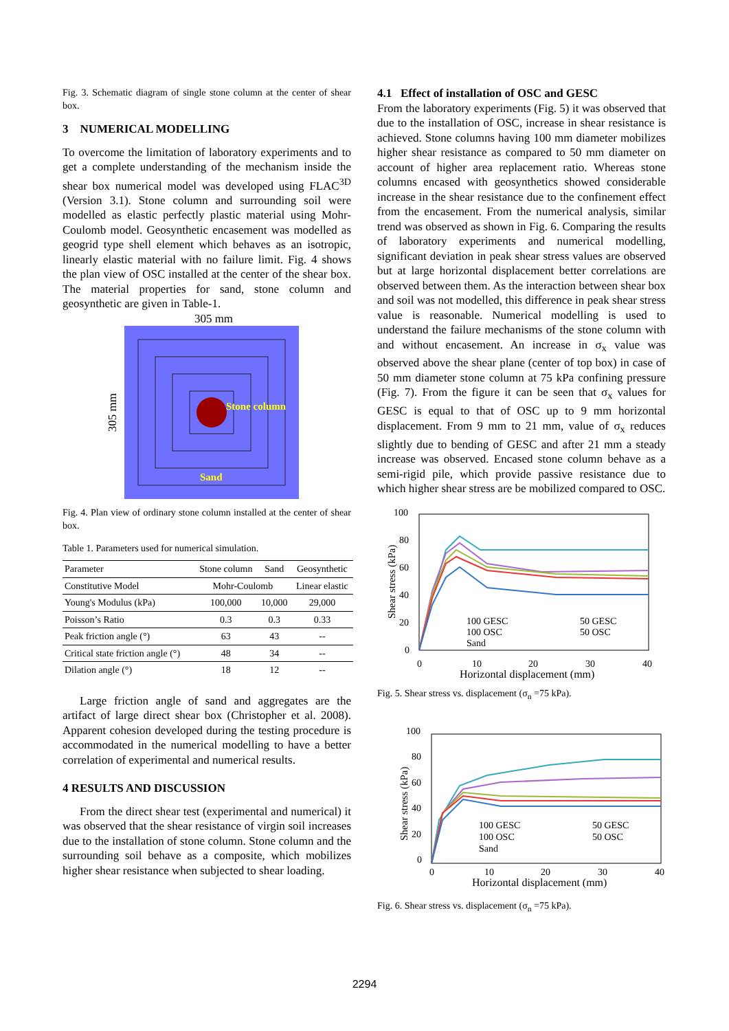Fig. 3. Schematic diagram of single stone column at the center of shear box.
3 NUMERICAL MODELLING
To overcome the limitation of laboratory experiments and to get a complete understanding of the mechanism inside the shear box numerical model was developed using FLAC<sup>3D</sup> (Version 3.1). Stone column and surrounding soil were modelled as elastic perfectly plastic material using Mohr-Coulomb model. Geosynthetic encasement was modelled as geogrid type shell element which behaves as an isotropic, linearly elastic material with no failure limit. Fig. 4 shows the plan view of OSC installed at the center of the shear box. The material properties for sand, stone column and geosynthetic are given in Table-1.
305 mm
305 mm
Stone column
Sand
Fig. 4. Plan view of ordinary stone column installed at the center of shear box.
Table 1. Parameters used for numerical simulation.
| Parameter | Stone column | Sand | Geosynthetic |
| --- | --- | --- | --- |
| Constitutive Model | Mohr-Coulomb | | Linear elastic |
| Young's Modulus (kPa) | 100,000 | 10,000 | 29,000 |
| Poisson’s Ratio | 0.3 | 0.3 | 0.33 |
| Peak friction angle (°) | 63 | 43 | -- |
| Critical state friction angle (°) | 48 | 34 | -- |
| Dilation angle (°) | 18 | 12 | -- |
Large friction angle of sand and aggregates are the artifact of large direct shear box (Christopher et al. 2008). Apparent cohesion developed during the testing procedure is accommodated in the numerical modelling to have a better correlation of experimental and numerical results.
4 RESULTS AND DISCUSSION
From the direct shear test (experimental and numerical) it was observed that the shear resistance of virgin soil increases due to the installation of stone column. Stone column and the surrounding soil behave as a composite, which mobilizes higher shear resistance when subjected to shear loading.
4.1 Effect of installation of OSC and GESC
From the laboratory experiments (Fig. 5) it was observed that due to the installation of OSC, increase in shear resistance is achieved. Stone columns having 100 mm diameter mobilizes higher shear resistance as compared to 50 mm diameter on account of higher area replacement ratio. Whereas stone columns encased with geosynthetics showed considerable increase in the shear resistance due to the confinement effect from the encasement. From the numerical analysis, similar trend was observed as shown in Fig. 6. Comparing the results of laboratory experiments and numerical modelling, significant deviation in peak shear stress values are observed but at large horizontal displacement better correlations are observed between them. As the interaction between shear box and soil was not modelled, this difference in peak shear stress value is reasonable. Numerical modelling is used to understand the failure mechanisms of the stone column with and without encasement. An increase in σ<sub>x</sub> value was observed above the shear plane (center of top box) in case of 50 mm diameter stone column at 75 kPa confining pressure (Fig. 7). From the figure it can be seen that σ<sub>x</sub> values for GESC is equal to that of OSC up to 9 mm horizontal displacement. From 9 mm to 21 mm, value of σ<sub>x</sub> reduces slightly due to bending of GESC and after 21 mm a steady increase was observed. Encased stone column behave as a semi-rigid pile, which provide passive resistance due to which higher shear stress are be mobilized compared to OSC.
100
80
60
40
20
0
Shear stress (kPa)
100 GESC
50 GESC
100 OSC
50 OSC
Sand
0
10
20
30
40
Horizontal displacement (mm)
Fig. 5. Shear stress vs. displacement (σ<sub>n</sub> =75 kPa).
100
80
60
40
20
0
Shear stress (kPa)
100 GESC
50 GESC
100 OSC
50 OSC
Sand
0
10
20
30
40
Horizontal displacement (mm)
Fig. 6. Shear stress vs. displacement (σ<sub>n</sub> =75 kPa).
2294